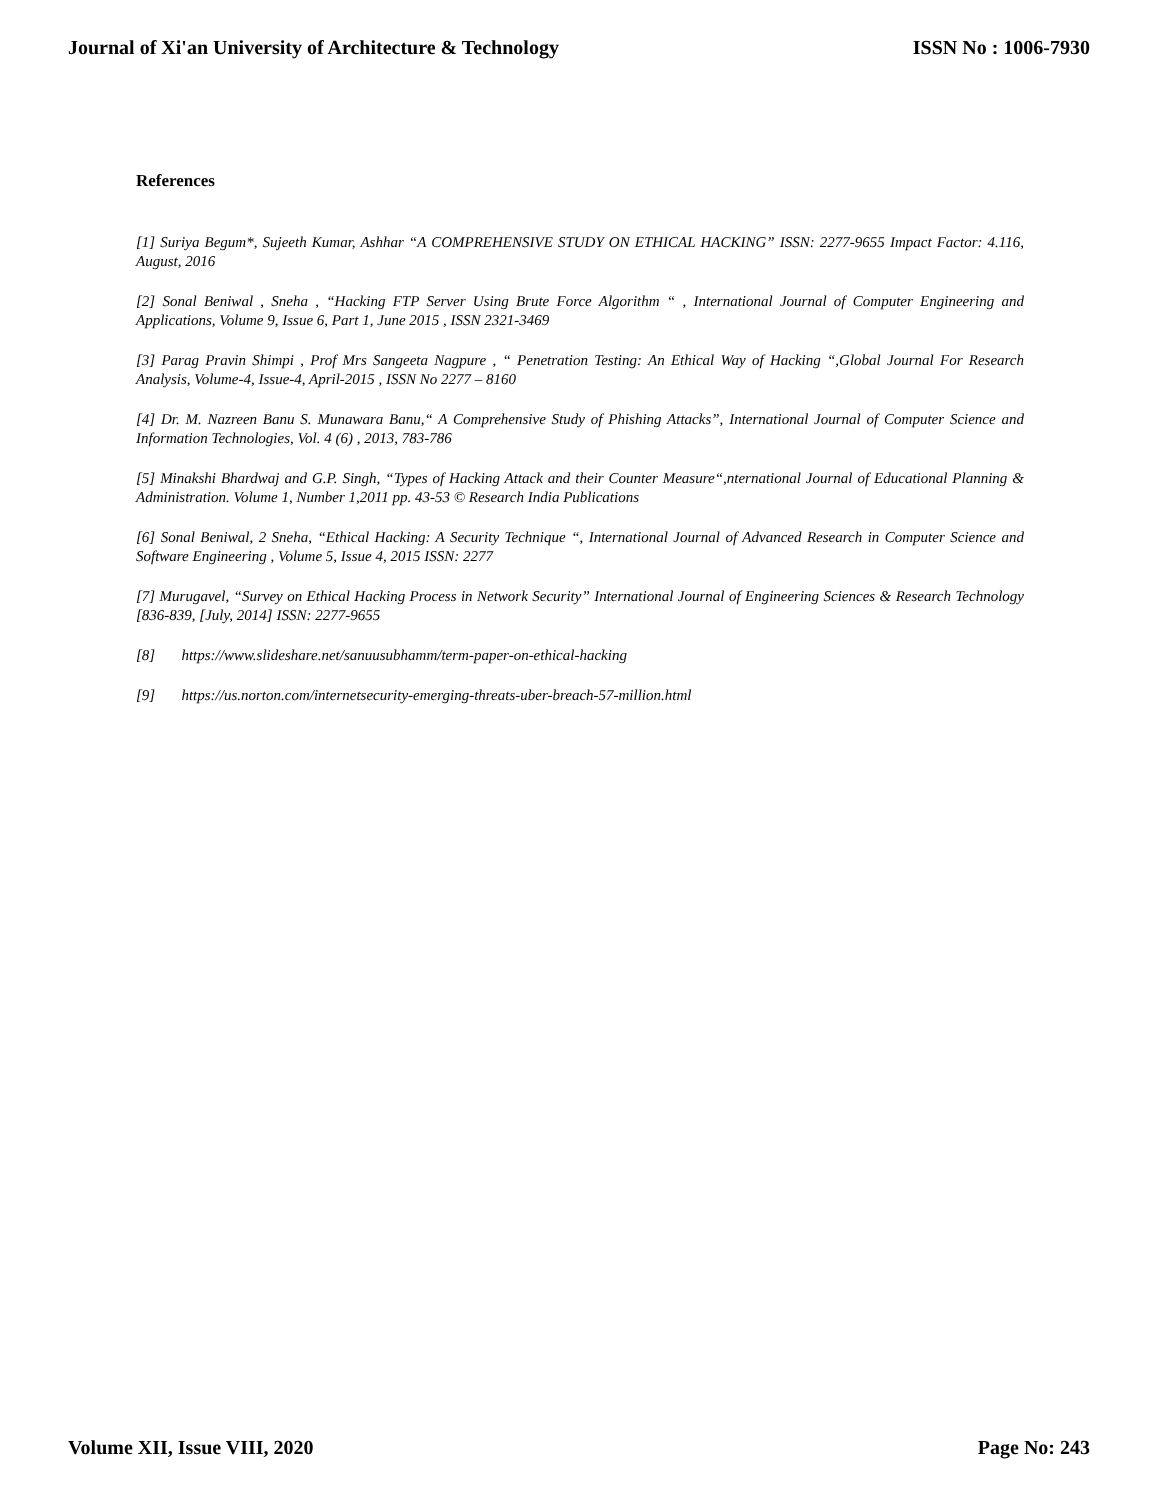Journal of Xi'an University of Architecture & Technology ISSN No : 1006-7930
References
[1] Suriya Begum*, Sujeeth Kumar, Ashhar “A COMPREHENSIVE STUDY ON ETHICAL HACKING” ISSN: 2277-9655 Impact Factor: 4.116, August, 2016
[2] Sonal Beniwal , Sneha , “Hacking FTP Server Using Brute Force Algorithm “ , International Journal of Computer Engineering and Applications, Volume 9, Issue 6, Part 1, June 2015 , ISSN 2321-3469
[3] Parag Pravin Shimpi , Prof Mrs Sangeeta Nagpure , “ Penetration Testing: An Ethical Way of Hacking “,Global Journal For Research Analysis, Volume-4, Issue-4, April-2015 , ISSN No 2277 – 8160
[4] Dr. M. Nazreen Banu S. Munawara Banu,“ A Comprehensive Study of Phishing Attacks”, International Journal of Computer Science and Information Technologies, Vol. 4 (6) , 2013, 783-786
[5] Minakshi Bhardwaj and G.P. Singh, “Types of Hacking Attack and their Counter Measure“,nternational Journal of Educational Planning & Administration. Volume 1, Number 1,2011 pp. 43-53 © Research India Publications
[6] Sonal Beniwal, 2 Sneha, “Ethical Hacking: A Security Technique “, International Journal of Advanced Research in Computer Science and Software Engineering , Volume 5, Issue 4, 2015 ISSN: 2277
[7] Murugavel, “Survey on Ethical Hacking Process in Network Security” International Journal of Engineering Sciences & Research Technology [836-839, [July, 2014] ISSN: 2277-9655
[8] https://www.slideshare.net/sanuusubhamm/term-paper-on-ethical-hacking
[9] https://us.norton.com/internetsecurity-emerging-threats-uber-breach-57-million.html
Volume XII, Issue VIII, 2020 Page No: 243